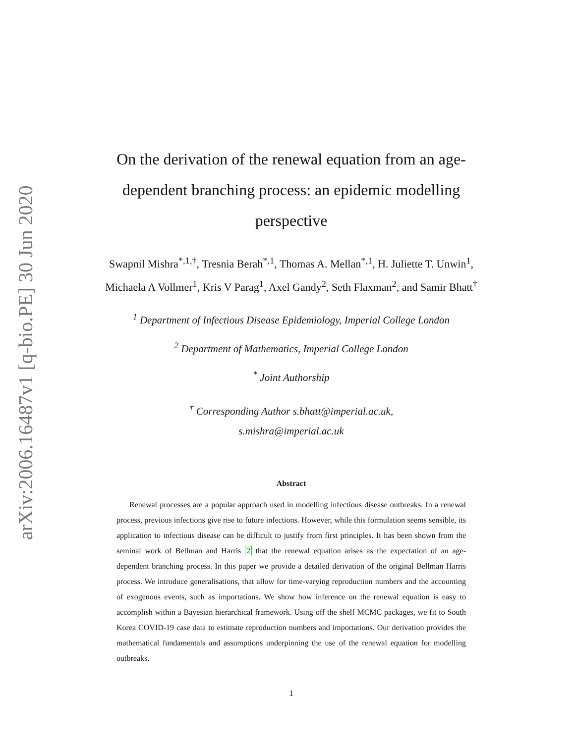arXiv:2006.16487v1 [q-bio.PE] 30 Jun 2020
On the derivation of the renewal equation from an age-dependent branching process: an epidemic modelling perspective
Swapnil Mishra<sup>*,1,†</sup>, Tresnia Berah<sup>*,1</sup>, Thomas A. Mellan<sup>*,1</sup>, H. Juliette T. Unwin<sup>1</sup>, Michaela A Vollmer<sup>1</sup>, Kris V Parag<sup>1</sup>, Axel Gandy<sup>2</sup>, Seth Flaxman<sup>2</sup>, and Samir Bhatt<sup>†</sup>
<sup>1</sup> Department of Infectious Disease Epidemiology, Imperial College London
<sup>2</sup> Department of Mathematics, Imperial College London
<sup>*</sup> Joint Authorship
<sup>†</sup> Corresponding Author s.bhatt@imperial.ac.uk,
s.mishra@imperial.ac.uk
Abstract
Renewal processes are a popular approach used in modelling infectious disease outbreaks. In a renewal process, previous infections give rise to future infections. However, while this formulation seems sensible, its application to infectious disease can be difficult to justify from first principles. It has been shown from the seminal work of Bellman and Harris 2 that the renewal equation arises as the expectation of an age-dependent branching process. In this paper we provide a detailed derivation of the original Bellman Harris process. We introduce generalisations, that allow for time-varying reproduction numbers and the accounting of exogenous events, such as importations. We show how inference on the renewal equation is easy to accomplish within a Bayesian hierarchical framework. Using off the shelf MCMC packages, we fit to South Korea COVID-19 case data to estimate reproduction numbers and importations. Our derivation provides the mathematical fundamentals and assumptions underpinning the use of the renewal equation for modelling outbreaks.
1